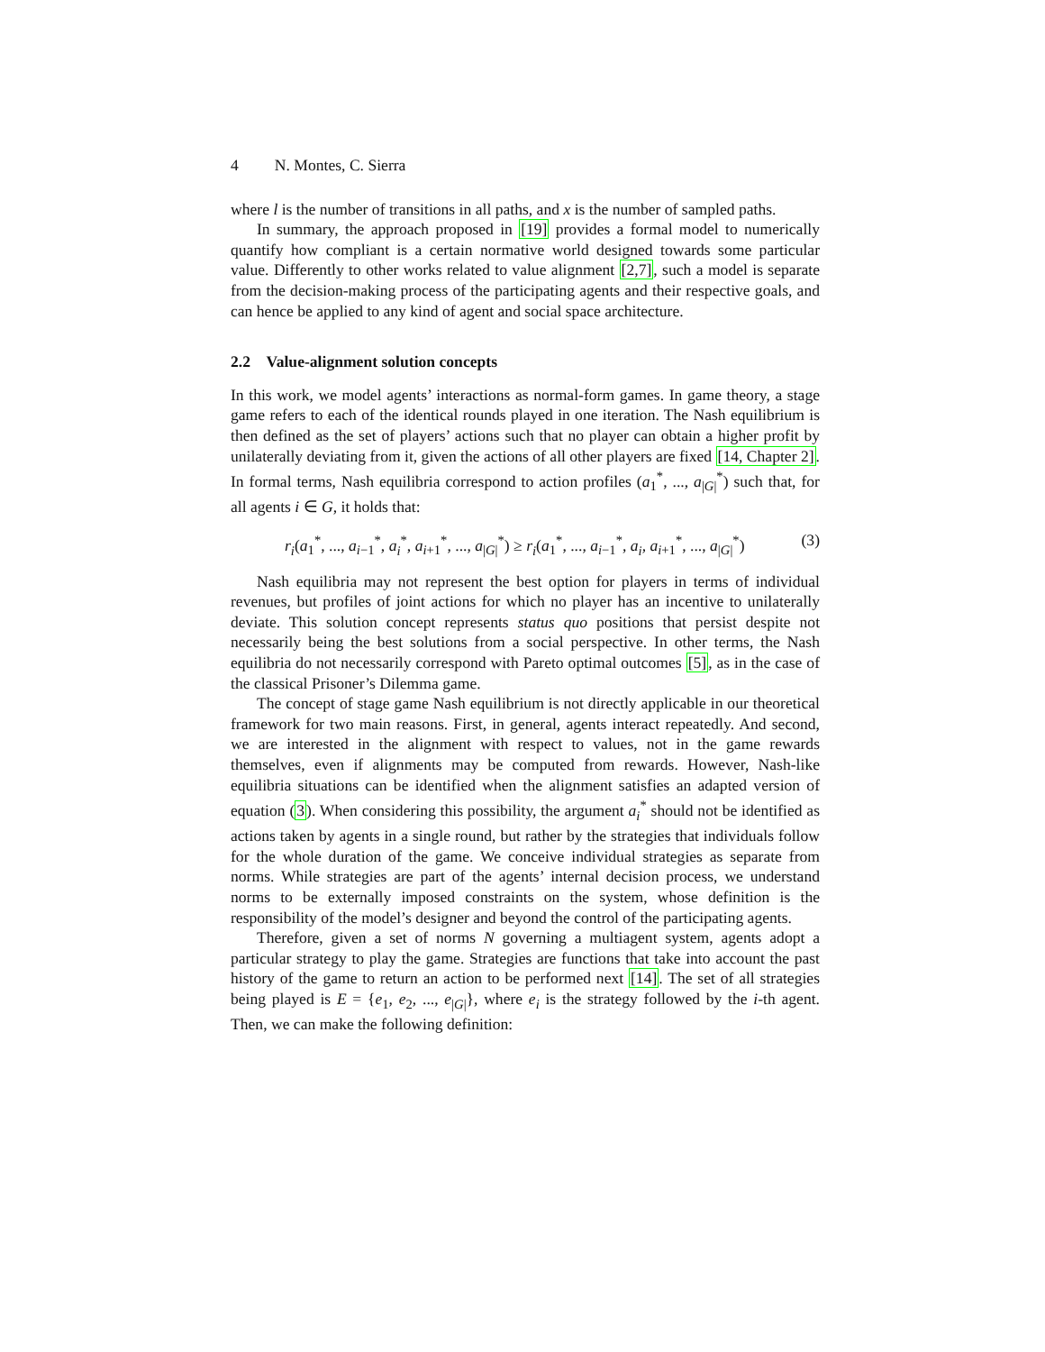4 N. Montes, C. Sierra
where l is the number of transitions in all paths, and x is the number of sampled paths.
In summary, the approach proposed in [19] provides a formal model to numerically quantify how compliant is a certain normative world designed towards some particular value. Differently to other works related to value alignment [2,7], such a model is separate from the decision-making process of the participating agents and their respective goals, and can hence be applied to any kind of agent and social space architecture.
2.2 Value-alignment solution concepts
In this work, we model agents’ interactions as normal-form games. In game theory, a stage game refers to each of the identical rounds played in one iteration. The Nash equilibrium is then defined as the set of players’ actions such that no player can obtain a higher profit by unilaterally deviating from it, given the actions of all other players are fixed [14, Chapter 2]. In formal terms, Nash equilibria correspond to action profiles (a<sub>1</sub><sup>*</sup>, ..., a<sub>|G|</sub><sup>*</sup>) such that, for all agents i ∈ G, it holds that:
r<sub>i</sub>(a<sub>1</sub><sup>*</sup>, ..., a<sub>i−1</sub><sup>*</sup>, a<sub>i</sub><sup>*</sup>, a<sub>i+1</sub><sup>*</sup>, ..., a<sub>|G|</sub><sup>*</sup>) ≥ r<sub>i</sub>(a<sub>1</sub><sup>*</sup>, ..., a<sub>i−1</sub><sup>*</sup>, a<sub>i</sub>, a<sub>i+1</sub><sup>*</sup>, ..., a<sub>|G|</sub><sup>*</sup>) (3)
Nash equilibria may not represent the best option for players in terms of individual revenues, but profiles of joint actions for which no player has an incentive to unilaterally deviate. This solution concept represents status quo positions that persist despite not necessarily being the best solutions from a social perspective. In other terms, the Nash equilibria do not necessarily correspond with Pareto optimal outcomes [5], as in the case of the classical Prisoner’s Dilemma game.
The concept of stage game Nash equilibrium is not directly applicable in our theoretical framework for two main reasons. First, in general, agents interact repeatedly. And second, we are interested in the alignment with respect to values, not in the game rewards themselves, even if alignments may be computed from rewards. However, Nash-like equilibria situations can be identified when the alignment satisfies an adapted version of equation (3). When considering this possibility, the argument a<sub>i</sub><sup>*</sup> should not be identified as actions taken by agents in a single round, but rather by the strategies that individuals follow for the whole duration of the game. We conceive individual strategies as separate from norms. While strategies are part of the agents’ internal decision process, we understand norms to be externally imposed constraints on the system, whose definition is the responsibility of the model’s designer and beyond the control of the participating agents.
Therefore, given a set of norms N governing a multiagent system, agents adopt a particular strategy to play the game. Strategies are functions that take into account the past history of the game to return an action to be performed next [14]. The set of all strategies being played is E = {e<sub>1</sub>, e<sub>2</sub>, ..., e<sub>|G|</sub>}, where e<sub>i</sub> is the strategy followed by the i-th agent. Then, we can make the following definition: